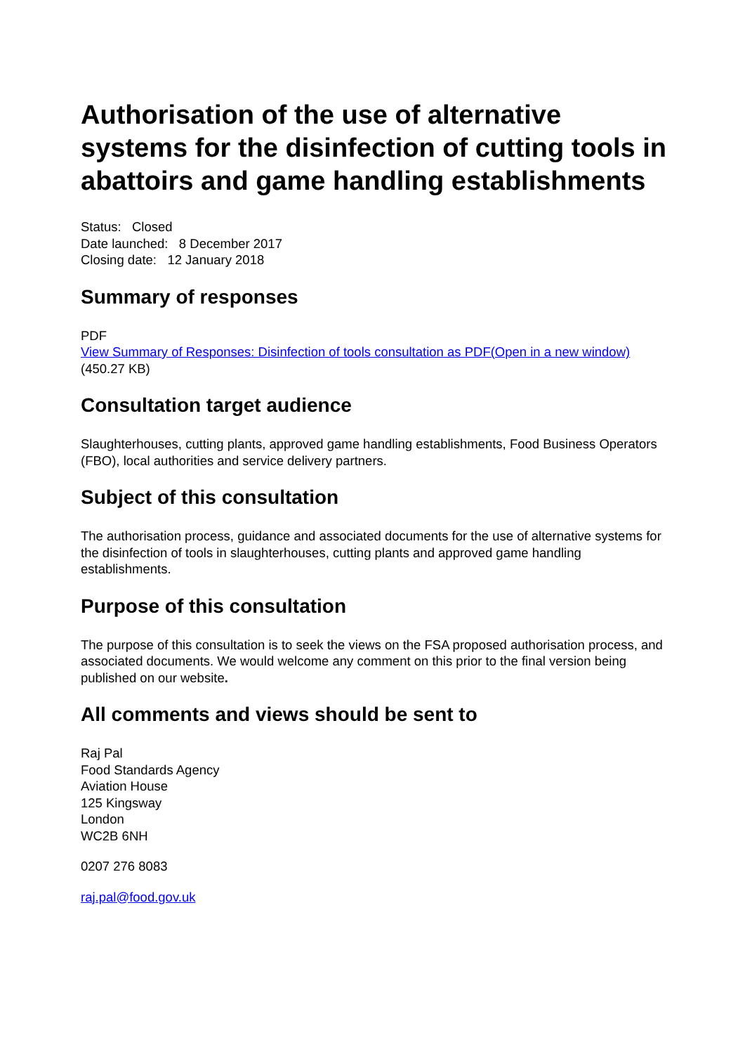Authorisation of the use of alternative systems for the disinfection of cutting tools in abattoirs and game handling establishments
Status: Closed
Date launched: 8 December 2017
Closing date: 12 January 2018
Summary of responses
PDF
View Summary of Responses: Disinfection of tools consultation as PDF(Open in a new window)
(450.27 KB)
Consultation target audience
Slaughterhouses, cutting plants, approved game handling establishments, Food Business Operators (FBO), local authorities and service delivery partners.
Subject of this consultation
The authorisation process, guidance and associated documents for the use of alternative systems for the disinfection of tools in slaughterhouses, cutting plants and approved game handling establishments.
Purpose of this consultation
The purpose of this consultation is to seek the views on the FSA proposed authorisation process, and associated documents. We would welcome any comment on this prior to the final version being published on our website.
All comments and views should be sent to
Raj Pal
Food Standards Agency
Aviation House
125 Kingsway
London
WC2B 6NH
0207 276 8083
raj.pal@food.gov.uk